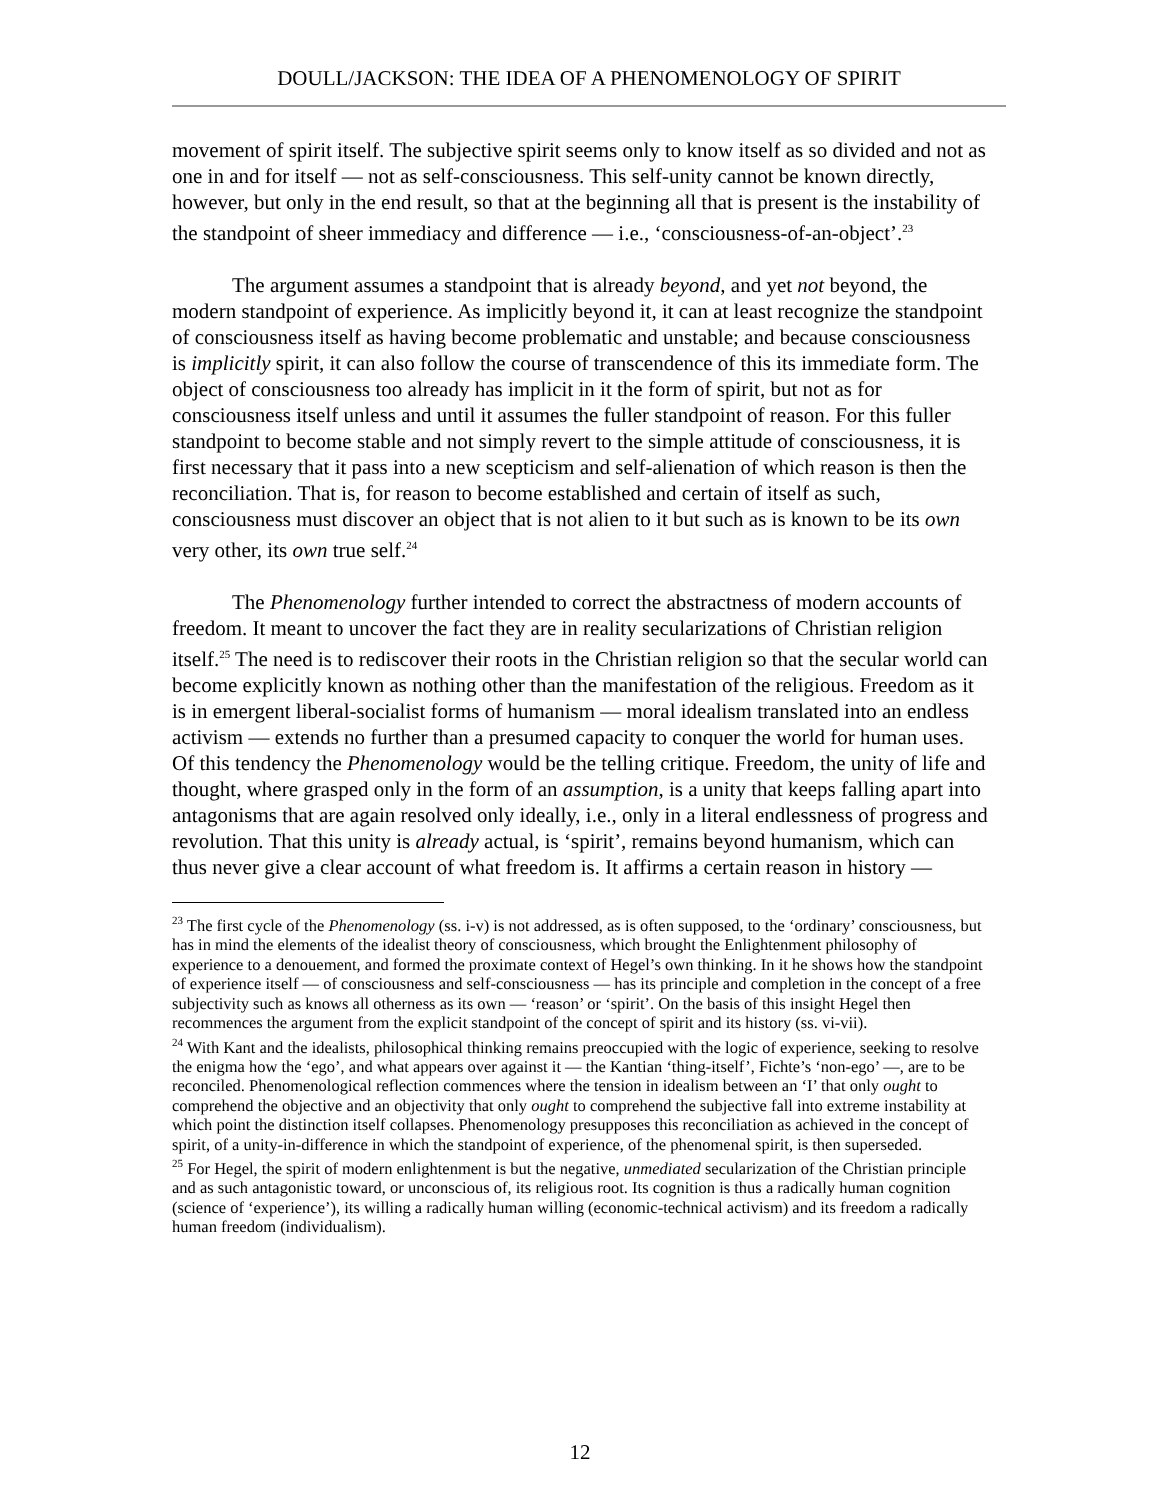DOULL/JACKSON: THE IDEA OF A PHENOMENOLOGY OF SPIRIT
movement of spirit itself. The subjective spirit seems only to know itself as so divided and not as one in and for itself — not as self-consciousness. This self-unity cannot be known directly, however, but only in the end result, so that at the beginning all that is present is the instability of the standpoint of sheer immediacy and difference — i.e., ‘consciousness-of-an-object’.<sup>23</sup>
The argument assumes a standpoint that is already beyond, and yet not beyond, the modern standpoint of experience. As implicitly beyond it, it can at least recognize the standpoint of consciousness itself as having become problematic and unstable; and because consciousness is implicitly spirit, it can also follow the course of transcendence of this its immediate form. The object of consciousness too already has implicit in it the form of spirit, but not as for consciousness itself unless and until it assumes the fuller standpoint of reason. For this fuller standpoint to become stable and not simply revert to the simple attitude of consciousness, it is first necessary that it pass into a new scepticism and self-alienation of which reason is then the reconciliation. That is, for reason to become established and certain of itself as such, consciousness must discover an object that is not alien to it but such as is known to be its own very other, its own true self.<sup>24</sup>
The Phenomenology further intended to correct the abstractness of modern accounts of freedom. It meant to uncover the fact they are in reality secularizations of Christian religion itself.<sup>25</sup> The need is to rediscover their roots in the Christian religion so that the secular world can become explicitly known as nothing other than the manifestation of the religious. Freedom as it is in emergent liberal-socialist forms of humanism — moral idealism translated into an endless activism — extends no further than a presumed capacity to conquer the world for human uses. Of this tendency the Phenomenology would be the telling critique. Freedom, the unity of life and thought, where grasped only in the form of an assumption, is a unity that keeps falling apart into antagonisms that are again resolved only ideally, i.e., only in a literal endlessness of progress and revolution. That this unity is already actual, is ‘spirit’, remains beyond humanism, which can thus never give a clear account of what freedom is. It affirms a certain reason in history —
<sup>23</sup> The first cycle of the Phenomenology (ss. i-v) is not addressed, as is often supposed, to the ‘ordinary’ consciousness, but has in mind the elements of the idealist theory of consciousness, which brought the Enlightenment philosophy of experience to a denouement, and formed the proximate context of Hegel’s own thinking. In it he shows how the standpoint of experience itself — of consciousness and self-consciousness — has its principle and completion in the concept of a free subjectivity such as knows all otherness as its own — ‘reason’ or ‘spirit’. On the basis of this insight Hegel then recommences the argument from the explicit standpoint of the concept of spirit and its history (ss. vi-vii).
<sup>24</sup> With Kant and the idealists, philosophical thinking remains preoccupied with the logic of experience, seeking to resolve the enigma how the ‘ego’, and what appears over against it — the Kantian ‘thing-itself’, Fichte’s ‘non-ego’ —, are to be reconciled. Phenomenological reflection commences where the tension in idealism between an ‘I’ that only ought to comprehend the objective and an objectivity that only ought to comprehend the subjective fall into extreme instability at which point the distinction itself collapses. Phenomenology presupposes this reconciliation as achieved in the concept of spirit, of a unity-in-difference in which the standpoint of experience, of the phenomenal spirit, is then superseded.
<sup>25</sup> For Hegel, the spirit of modern enlightenment is but the negative, unmediated secularization of the Christian principle and as such antagonistic toward, or unconscious of, its religious root. Its cognition is thus a radically human cognition (science of ‘experience’), its willing a radically human willing (economic-technical activism) and its freedom a radically human freedom (individualism).
12